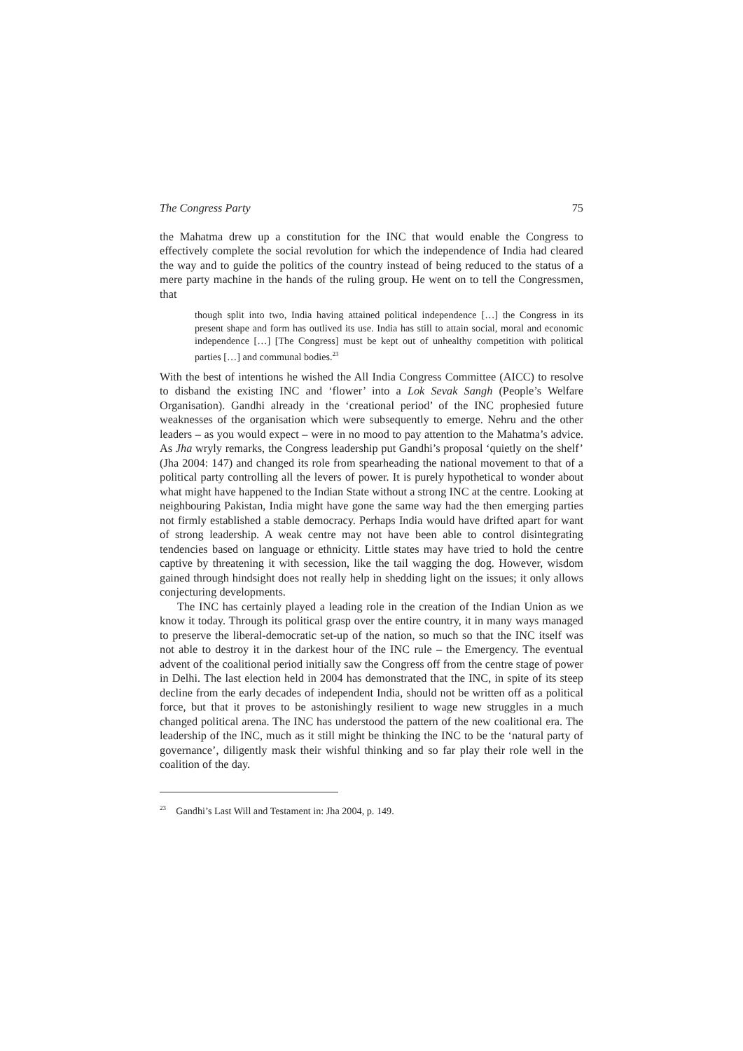The Congress Party 75
the Mahatma drew up a constitution for the INC that would enable the Congress to effectively complete the social revolution for which the independence of India had cleared the way and to guide the politics of the country instead of being reduced to the status of a mere party machine in the hands of the ruling group. He went on to tell the Congressmen, that
though split into two, India having attained political independence […] the Congress in its present shape and form has outlived its use. India has still to attain social, moral and economic independence […] [The Congress] must be kept out of unhealthy competition with political parties […] and communal bodies.<sup>23</sup>
With the best of intentions he wished the All India Congress Committee (AICC) to resolve to disband the existing INC and ‘flower’ into a Lok Sevak Sangh (People’s Welfare Organisation). Gandhi already in the ‘creational period’ of the INC prophesied future weaknesses of the organisation which were subsequently to emerge. Nehru and the other leaders – as you would expect – were in no mood to pay attention to the Mahatma’s advice. As Jha wryly remarks, the Congress leadership put Gandhi’s proposal ‘quietly on the shelf’ (Jha 2004: 147) and changed its role from spearheading the national movement to that of a political party controlling all the levers of power. It is purely hypothetical to wonder about what might have happened to the Indian State without a strong INC at the centre. Looking at neighbouring Pakistan, India might have gone the same way had the then emerging parties not firmly established a stable democracy. Perhaps India would have drifted apart for want of strong leadership. A weak centre may not have been able to control disintegrating tendencies based on language or ethnicity. Little states may have tried to hold the centre captive by threatening it with secession, like the tail wagging the dog. However, wisdom gained through hindsight does not really help in shedding light on the issues; it only allows conjecturing developments.
The INC has certainly played a leading role in the creation of the Indian Union as we know it today. Through its political grasp over the entire country, it in many ways managed to preserve the liberal-democratic set-up of the nation, so much so that the INC itself was not able to destroy it in the darkest hour of the INC rule – the Emergency. The eventual advent of the coalitional period initially saw the Congress off from the centre stage of power in Delhi. The last election held in 2004 has demonstrated that the INC, in spite of its steep decline from the early decades of independent India, should not be written off as a political force, but that it proves to be astonishingly resilient to wage new struggles in a much changed political arena. The INC has understood the pattern of the new coalitional era. The leadership of the INC, much as it still might be thinking the INC to be the ‘natural party of governance’, diligently mask their wishful thinking and so far play their role well in the coalition of the day.
<sup>23</sup> Gandhi’s Last Will and Testament in: Jha 2004, p. 149.